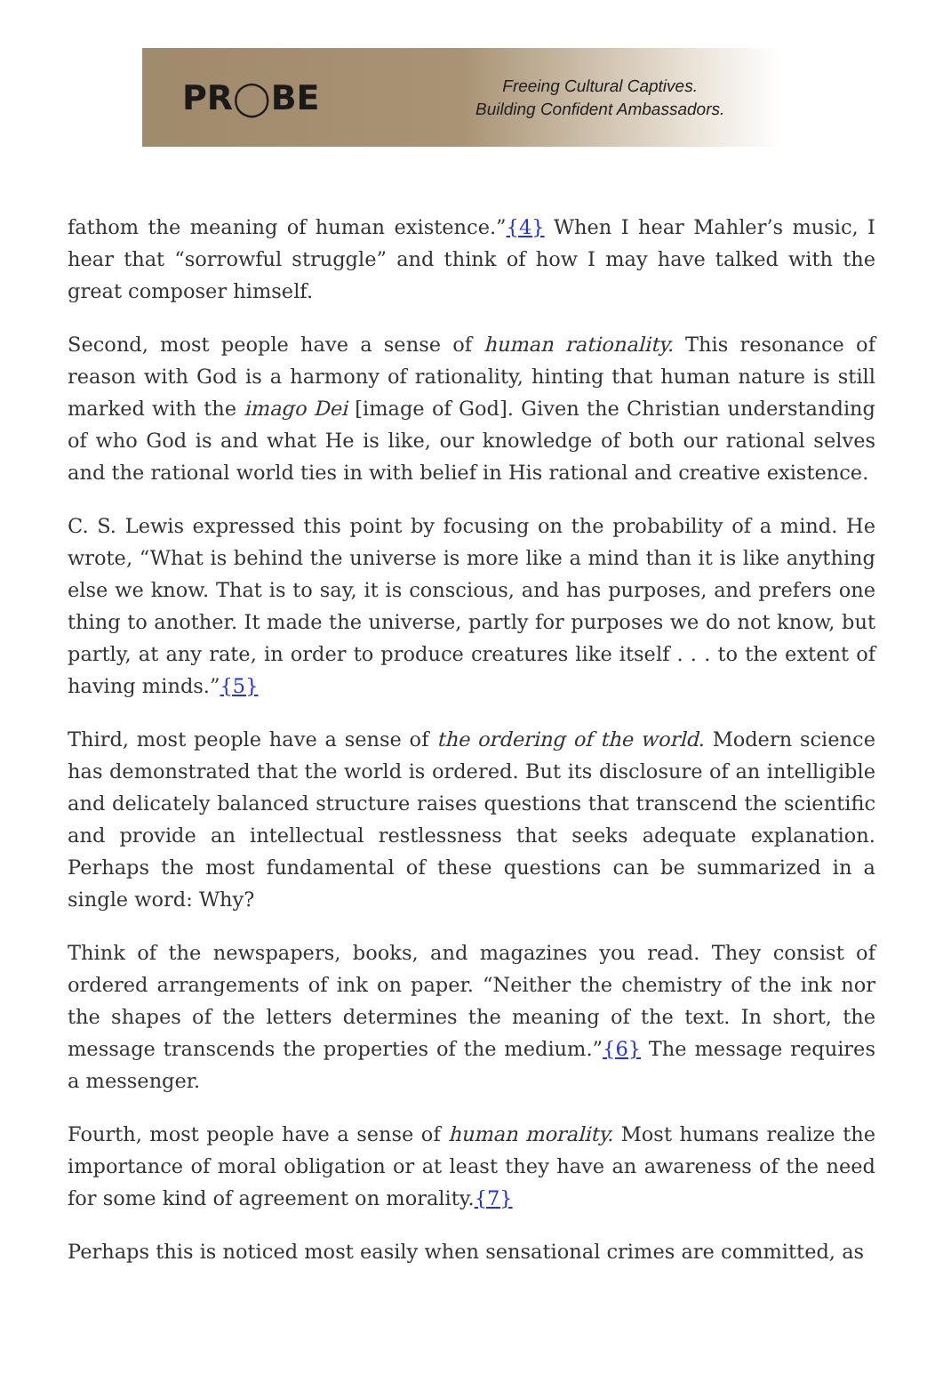PR◯BE
Freeing Cultural Captives.
Building Confident Ambassadors.
fathom the meaning of human existence.”{4} When I hear Mahler’s music, I hear that “sorrowful struggle” and think of how I may have talked with the great composer himself.
Second, most people have a sense of human rationality. This resonance of reason with God is a harmony of rationality, hinting that human nature is still marked with the imago Dei [image of God]. Given the Christian understanding of who God is and what He is like, our knowledge of both our rational selves and the rational world ties in with belief in His rational and creative existence.
C. S. Lewis expressed this point by focusing on the probability of a mind. He wrote, “What is behind the universe is more like a mind than it is like anything else we know. That is to say, it is conscious, and has purposes, and prefers one thing to another. It made the universe, partly for purposes we do not know, but partly, at any rate, in order to produce creatures like itself . . . to the extent of having minds.”{5}
Third, most people have a sense of the ordering of the world. Modern science has demonstrated that the world is ordered. But its disclosure of an intelligible and delicately balanced structure raises questions that transcend the scientific and provide an intellectual restlessness that seeks adequate explanation. Perhaps the most fundamental of these questions can be summarized in a single word: Why?
Think of the newspapers, books, and magazines you read. They consist of ordered arrangements of ink on paper. “Neither the chemistry of the ink nor the shapes of the letters determines the meaning of the text. In short, the message transcends the properties of the medium.”{6} The message requires a messenger.
Fourth, most people have a sense of human morality. Most humans realize the importance of moral obligation or at least they have an awareness of the need for some kind of agreement on morality.{7}
Perhaps this is noticed most easily when sensational crimes are committed, as